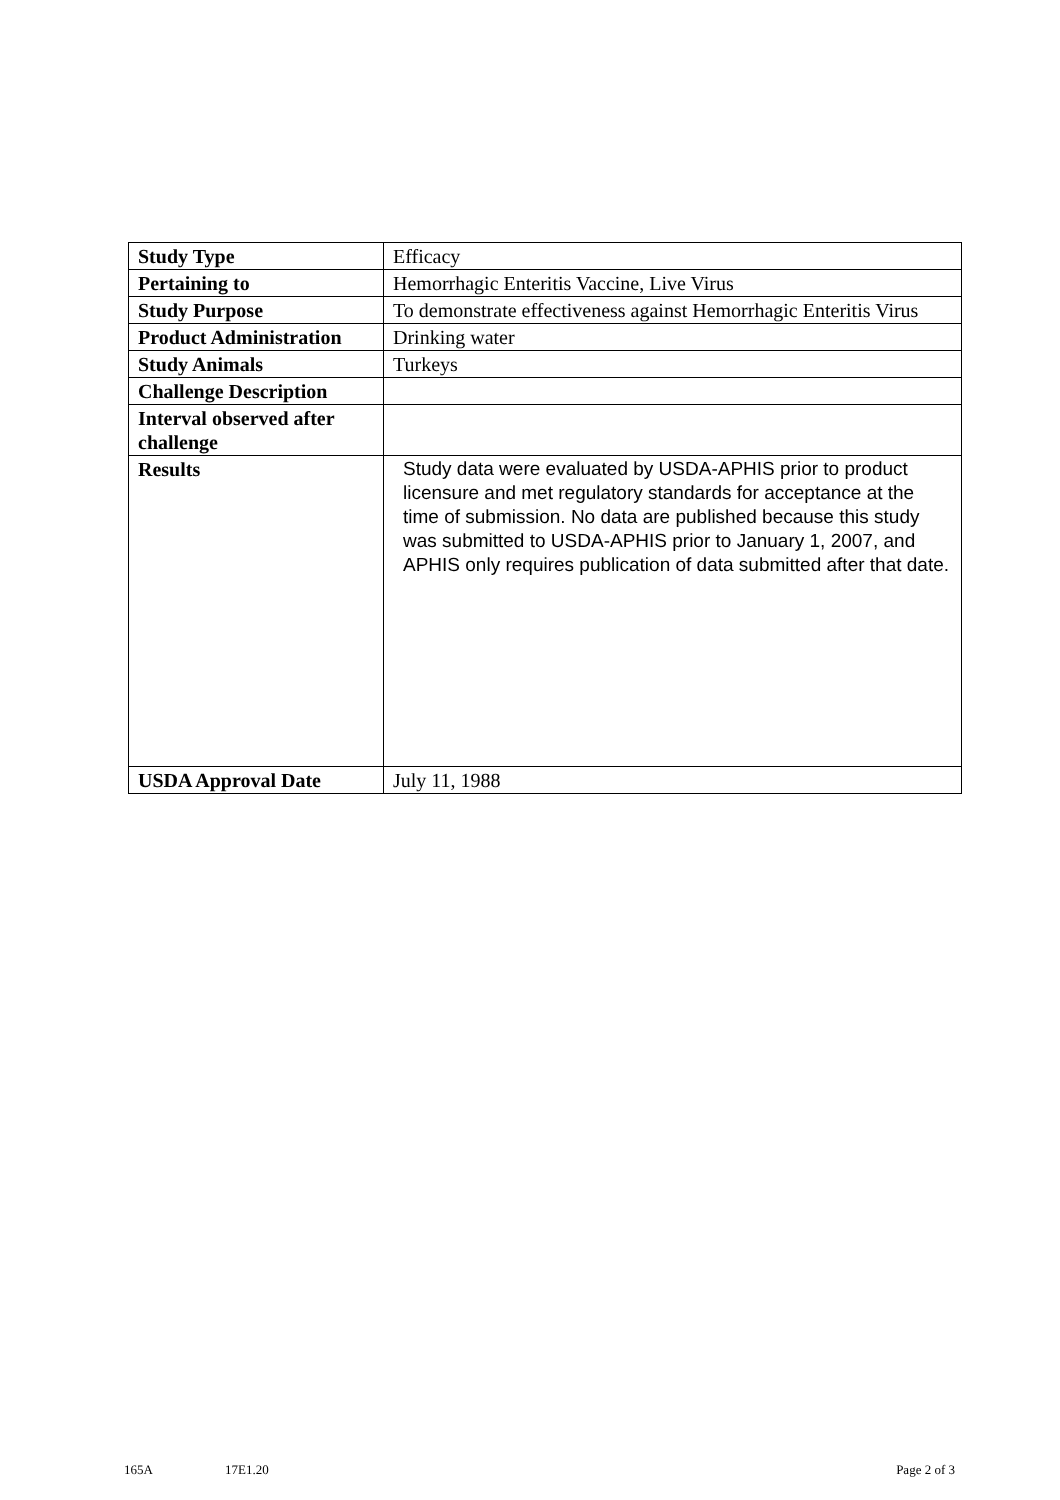| Study Type | Efficacy |
| Pertaining to | Hemorrhagic Enteritis Vaccine, Live Virus |
| Study Purpose | To demonstrate effectiveness against Hemorrhagic Enteritis Virus |
| Product Administration | Drinking water |
| Study Animals | Turkeys |
| Challenge Description | |
| Interval observed after challenge | |
| Results | Study data were evaluated by USDA-APHIS prior to product licensure and met regulatory standards for acceptance at the time of submission. No data are published because this study was submitted to USDA-APHIS prior to January 1, 2007, and APHIS only requires publication of data submitted after that date. |
| USDA Approval Date | July 11, 1988 |
165A 17E1.20 Page 2 of 3